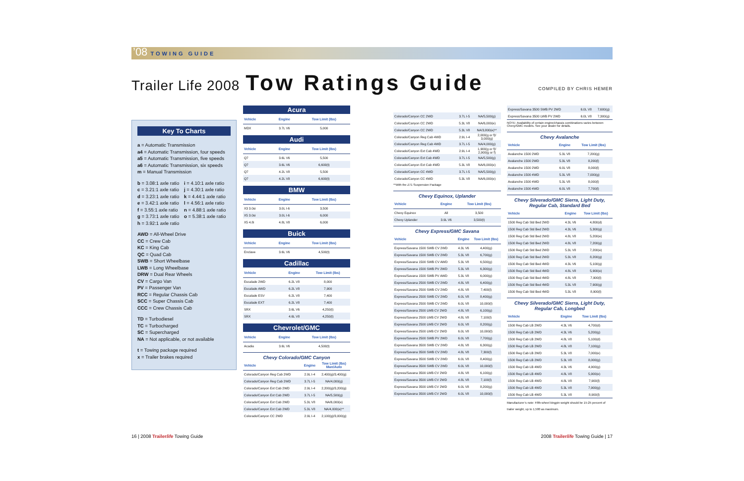’08 TOWING GUIDE
Trailer Life 2008 Tow Ratings Guide COMPILED BY CHRIS HEMER
Key To Charts
a = Automatic Transmission
a4 = Automatic Transmission, four speeds
a5 = Automatic Transmission, five speeds
a6 = Automatic Transmission, six speeds
m = Manual Transmission
b = 3.08:1 axle ratio
c = 3.21:1 axle ratio
d = 3.23:1 axle ratio
e = 3.42:1 axle ratio
f = 3.55:1 axle ratio
g = 3.73:1 axle ratio
h = 3.92:1 axle ratio
i = 4.10:1 axle ratio
j = 4.30:1 axle ratio
k = 4.44:1 axle ratio
l = 4.56:1 axle ratio
n = 4.88:1 axle ratio
o = 5.38:1 axle ratio
AWD = All-Wheel Drive
CC = Crew Cab
KC = King Cab
QC = Quad Cab
SWB = Short Wheelbase
LWB = Long Wheelbase
DRW = Dual Rear Wheels
CV = Cargo Van
PV = Passenger Van
RCC = Regular Chassis Cab
SCC = Super Chassis Cab
CCC = Crew Chassis Cab
TD = Turbodiesel
TC = Turbocharged
SC = Supercharged
NA = Not applicable, or not available
t = Towing package required
x = Trailer brakes required
Acura
| Vehicle | Engine | Tow Limit (lbs) |
| --- | --- | --- |
| MDX | 3.7L V6 | 5,000 |
Audi
| Vehicle | Engine | Tow Limit (lbs) |
| --- | --- | --- |
| Q7 | 3.6L V6 | 5,500 |
| Q7 | 3.6L V6 | 6,600(t) |
| Q7 | 4.2L V8 | 5,500 |
| Q7 | 4.2L V8 | 6,600(t) |
BMW
| Vehicle | Engine | Tow Limit (lbs) |
| --- | --- | --- |
| X3 3.0si | 3.0L I-6 | 3,500 |
| X5 3.0si | 3.0L I-6 | 6,000 |
| X5 4.8i | 4.8L V8 | 6,000 |
Buick
| Vehicle | Engine | Tow Limit (lbs) |
| --- | --- | --- |
| Enclave | 3.6L V6 | 4,500(t) |
Cadillac
| Vehicle | Engine | Tow Limit (lbs) |
| --- | --- | --- |
| Escalade 2WD | 6.2L V8 | 8,000 |
| Escalade AWD | 6.2L V8 | 7,900 |
| Escalade ESV | 6.2L V8 | 7,400 |
| Escalade EXT | 6.2L V8 | 7,400 |
| SRX | 3.6L V6 | 4,250(t) |
| SRX | 4.6L V8 | 4,250(t) |
Chevrolet/GMC
| Vehicle | Engine | Tow Limit (lbs) |
| --- | --- | --- |
| Acadia | 3.6L V6 | 4,500(t) |
Chevy Colorado/GMC Canyon
| Vehicle | Engine | Tow Limit (lbs) Man/Auto |
| --- | --- | --- |
| Colorado/Canyon Reg Cab 2WD | 2.9L I-4 | 2,400(g)/3,400(g) |
| Colorado/Canyon Reg Cab 2WD | 3.7L I-5 | NA/4,000(g) |
| Colorado/Canyon Ext Cab 2WD | 2.9L I-4 | 2,200(g)/3,200(g) |
| Colorado/Canyon Ext Cab 2WD | 3.7L I-5 | NA/5,500(g) |
| Colorado/Canyon Ext Cab 2WD | 5.3L V8 | NA/6,000(e) |
| Colorado/Canyon Ext Cab 2WD | 5.3L V8 | NA/4,000(e)** |
| Colorado/Canyon CC 2WD | 2.9L I-4 | 2,100(g)/3,000(g) |
| Colorado/Canyon CC 2WD | 3.7L I-5 | NA/5,500(g) |
| Colorado/Canyon CC 2WD | 5.3L V8 | NA/6,000(e) |
| Colorado/Canyon CC 2WD | 5.3L V8 | NA/3,800(e)** |
| Colorado/Canyon Reg Cab 4WD | 2.9L I-4 | 2,000(g or f)/ 3,000(g) |
| Colorado/Canyon Reg Cab 4WD | 3.7L I-5 | NA/4,000(g) |
| Colorado/Canyon Ext Cab 4WD | 2.9L I-4 | 1,900(g or f)/ 2,900(g or f) |
| Colorado/Canyon Ext Cab 4WD | 3.7L I-5 | NA/5,500(g) |
| Colorado/Canyon Ext Cab 4WD | 5.3L V8 | NA/6,000(e) |
| Colorado/Canyon CC 4WD | 3.7L I-5 | NA/5,500(g) |
| Colorado/Canyon CC 4WD | 5.3L V8 | NA/6,000(e) |
**With the Z71 Suspension Package
Chevy Equinox, Uplander
| Vehicle | Engine | Tow Limit (lbs) |
| --- | --- | --- |
| Chevy Equinox | All | 3,500 |
| Chevy Uplander | 3.9L V6 | 3,500(t) |
Chevy Express/GMC Savana
| Vehicle | Engine | Tow Limit (lbs) |
| --- | --- | --- |
| Express/Savana 1500 SWB CV 2WD | 4.3L V6 | 4,400(g) |
| Express/Savana 1500 SWB CV 2WD | 5.3L V8 | 6,700(g) |
| Express/Savana 1500 SWB CV AWD | 5.3L V8 | 6,500(g) |
| Express/Savana 1500 SWB PV 2WD | 5.3L V8 | 6,300(g) |
| Express/Savana 1500 SWB PV AWD | 5.3L V8 | 6,000(g) |
| Express/Savana 2500 SWB CV 2WD | 4.8L V8 | 6,400(g) |
| Express/Savana 2500 SWB CV 2WD | 4.8L V8 | 7,400(l) |
| Express/Savana 2500 SWB CV 2WD | 6.0L V8 | 8,400(g) |
| Express/Savana 2500 SWB CV 2WD | 6.0L V8 | 10,000(l) |
| Express/Savana 2500 LWB CV 2WD | 4.8L V8 | 6,100(g) |
| Express/Savana 2500 LWB CV 2WD | 4.8L V8 | 7,100(l) |
| Express/Savana 2500 LWB CV 2WD | 6.0L V8 | 8,200(g) |
| Express/Savana 2500 LWB CV 2WD | 6.0L V8 | 10,000(l) |
| Express/Savana 2500 SWB PV 2WD | 6.0L V8 | 7,700(g) |
| Express/Savana 3500 SWB CV 2WD | 4.8L V8 | 6,300(g) |
| Express/Savana 3500 SWB CV 2WD | 4.8L V8 | 7,300(l) |
| Express/Savana 3500 SWB CV 2WD | 6.0L V8 | 8,400(g) |
| Express/Savana 3500 SWB CV 2WD | 6.0L V8 | 10,000(l) |
| Express/Savana 3500 LWB CV 2WD | 4.8L V8 | 6,100(g) |
| Express/Savana 3500 LWB CV 2WD | 4.8L V8 | 7,100(l) |
| Express/Savana 3500 LWB CV 2WD | 6.0L V8 | 8,200(g) |
| Express/Savana 3500 LWB CV 2WD | 6.0L V8 | 10,000(l) |
| Express/Savana 3500 SWB PV 2WD | 6.0L V8 | 7,600(g) |
| Express/Savana 3500 LWB PV 2WD | 6.0L V8 | 7,300(g) |
NOTE: Availability of certain engine/chassis combinations varies between Chevy/GMC models. See your dealer for details.
Chevy Avalanche
| Vehicle | Engine | Tow Limit (lbs) |
| --- | --- | --- |
| Avalanche 1500 2WD | 5.3L V8 | 7,200(g) |
| Avalanche 1500 2WD | 5.3L V8 | 8,200(l) |
| Avalanche 1500 2WD | 6.0L V8 | 8,000(l) |
| Avalanche 1500 4WD | 5.3L V8 | 7,000(g) |
| Avalanche 1500 4WD | 5.3L V8 | 8,000(l) |
| Avalanche 1500 4WD | 6.0L V8 | 7,700(l) |
Chevy Silverado/GMC Sierra, Light Duty,
Regular Cab, Standard Bed
| Vehicle | Engine | Tow Limit (lbs) |
| --- | --- | --- |
| 1500 Reg Cab Std Bed 2WD | 4.3L V6 | 4,800(d) |
| 1500 Reg Cab Std Bed 2WD | 4.3L V6 | 5,300(g) |
| 1500 Reg Cab Std Bed 2WD | 4.8L V8 | 5,200(e) |
| 1500 Reg Cab Std Bed 2WD | 4.8L V8 | 7,200(g) |
| 1500 Reg Cab Std Bed 2WD | 5.3L V8 | 7,200(e) |
| 1500 Reg Cab Std Bed 2WD | 5.3L V8 | 8,200(g) |
| 1500 Reg Cab Std Bed 4WD | 4.3L V6 | 5,100(g) |
| 1500 Reg Cab Std Bed 4WD | 4.8L V8 | 5,900(e) |
| 1500 Reg Cab Std Bed 4WD | 4.8L V8 | 7,900(l) |
| 1500 Reg Cab Std Bed 4WD | 5.3L V8 | 7,900(g) |
| 1500 Reg Cab Std Bed 4WD | 5.3L V8 | 8,900(l) |
Chevy Silverado/GMC Sierra, Light Duty,
Regular Cab, Longbed
| Vehicle | Engine | Tow Limit (lbs) |
| --- | --- | --- |
| 1500 Reg Cab LB 2WD | 4.3L V6 | 4,700(d) |
| 1500 Reg Cab LB 2WD | 4.3L V6 | 5,200(g) |
| 1500 Reg Cab LB 2WD | 4.8L V8 | 5,100(d) |
| 1500 Reg Cab LB 2WD | 4.8L V8 | 7,100(g) |
| 1500 Reg Cab LB 2WD | 5.3L V8 | 7,000(e) |
| 1500 Reg Cab LB 2WD | 5.3L V8 | 8,000(g) |
| 1500 Reg Cab LB 4WD | 4.3L V6 | 4,900(g) |
| 1500 Reg Cab LB 4WD | 4.8L V8 | 5,900(e) |
| 1500 Reg Cab LB 4WD | 4.8L V8 | 7,900(l) |
| 1500 Reg Cab LB 4WD | 5.3L V8 | 7,900(g) |
| 1500 Reg Cab LB 4WD | 5.3L V8 | 8,900(l) |
Manufacturer’s note: Fifth-wheel kingpin weight should be 15-25 percent of trailer weight, up to 1,500 as maximum.
16 | 2008 Trailerlife Towing Guide
2008 Trailerlife Towing Guide | 17